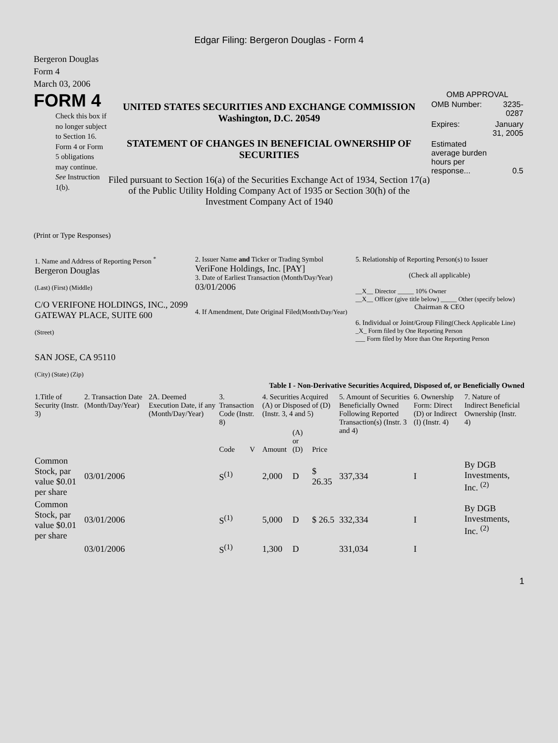Edgar Filing: Bergeron Douglas - Form 4
Bergeron Douglas
Form 4
March 03, 2006
FORM 4
Check this box if no longer subject to Section 16. Form 4 or Form 5 obligations may continue. See Instruction 1(b).
UNITED STATES SECURITIES AND EXCHANGE COMMISSION
Washington, D.C. 20549
STATEMENT OF CHANGES IN BENEFICIAL OWNERSHIP OF SECURITIES
Filed pursuant to Section 16(a) of the Securities Exchange Act of 1934, Section 17(a) of the Public Utility Holding Company Act of 1935 or Section 30(h) of the Investment Company Act of 1940
OMB APPROVAL
| OMB Number: | 3235-0287 |
| Expires: | January 31, 2005 |
| Estimated average burden hours per response... | 0.5 |
(Print or Type Responses)
| 1. Name and Address of Reporting Person <sup>*</sup> Bergeron Douglas (Last) (First) (Middle) C/O VERIFONE HOLDINGS, INC., 2099 GATEWAY PLACE, SUITE 600 (Street) SAN JOSE, CA 95110 (City) (State) (Zip) | 2. Issuer Name and Ticker or Trading Symbol VeriFone Holdings, Inc. [PAY] 3. Date of Earliest Transaction (Month/Day/Year) 03/01/2006 4. If Amendment, Date Original Filed (Month/Day/Year) | 5. Relationship of Reporting Person(s) to Issuer (Check all applicable) __X__ Director _____ 10% Owner __X__ Officer (give title below) _____ Other (specify below) Chairman & CEO 6. Individual or Joint/Group Filing (Check Applicable Line) _X_ Form filed by One Reporting Person ___ Form filed by More than One Reporting Person |
Table I - Non-Derivative Securities Acquired, Disposed of, or Beneficially Owned
| 1.Title of Security (Instr. 3) | 2. Transaction Date (Month/Day/Year) | 2A. Deemed Execution Date, if any (Month/Day/Year) | 3. Transaction Code (Instr. 8) | | 4. Securities Acquired (A) or Disposed of (D) (Instr. 3, 4 and 5) | | | 5. Amount of Securities Beneficially Owned Following Reported Transaction(s) (Instr. 3 and 4) | 6. Ownership Form: Direct (D) or Indirect (I) (Instr. 4) | 7. Nature of Indirect Beneficial Ownership (Instr. 4) |
| --- | --- | --- | --- | --- | --- | --- | --- | --- | --- | --- |
| | | | Code | V | Amount | (A) or (D) | Price | | | |
| Common Stock, par value $0.01 per share | 03/01/2006 | | S<sup>(1)</sup> | | 2,000 | D | $ 26.35 | 337,334 | I | By DGB Investments, Inc. <sup>(2)</sup> |
| Common Stock, par value $0.01 per share | 03/01/2006 | | S<sup>(1)</sup> | | 5,000 | D | $ 26.5 | 332,334 | I | By DGB Investments, Inc. <sup>(2)</sup> |
| | 03/01/2006 | | S<sup>(1)</sup> | | 1,300 | D | | 331,034 | I | |
1